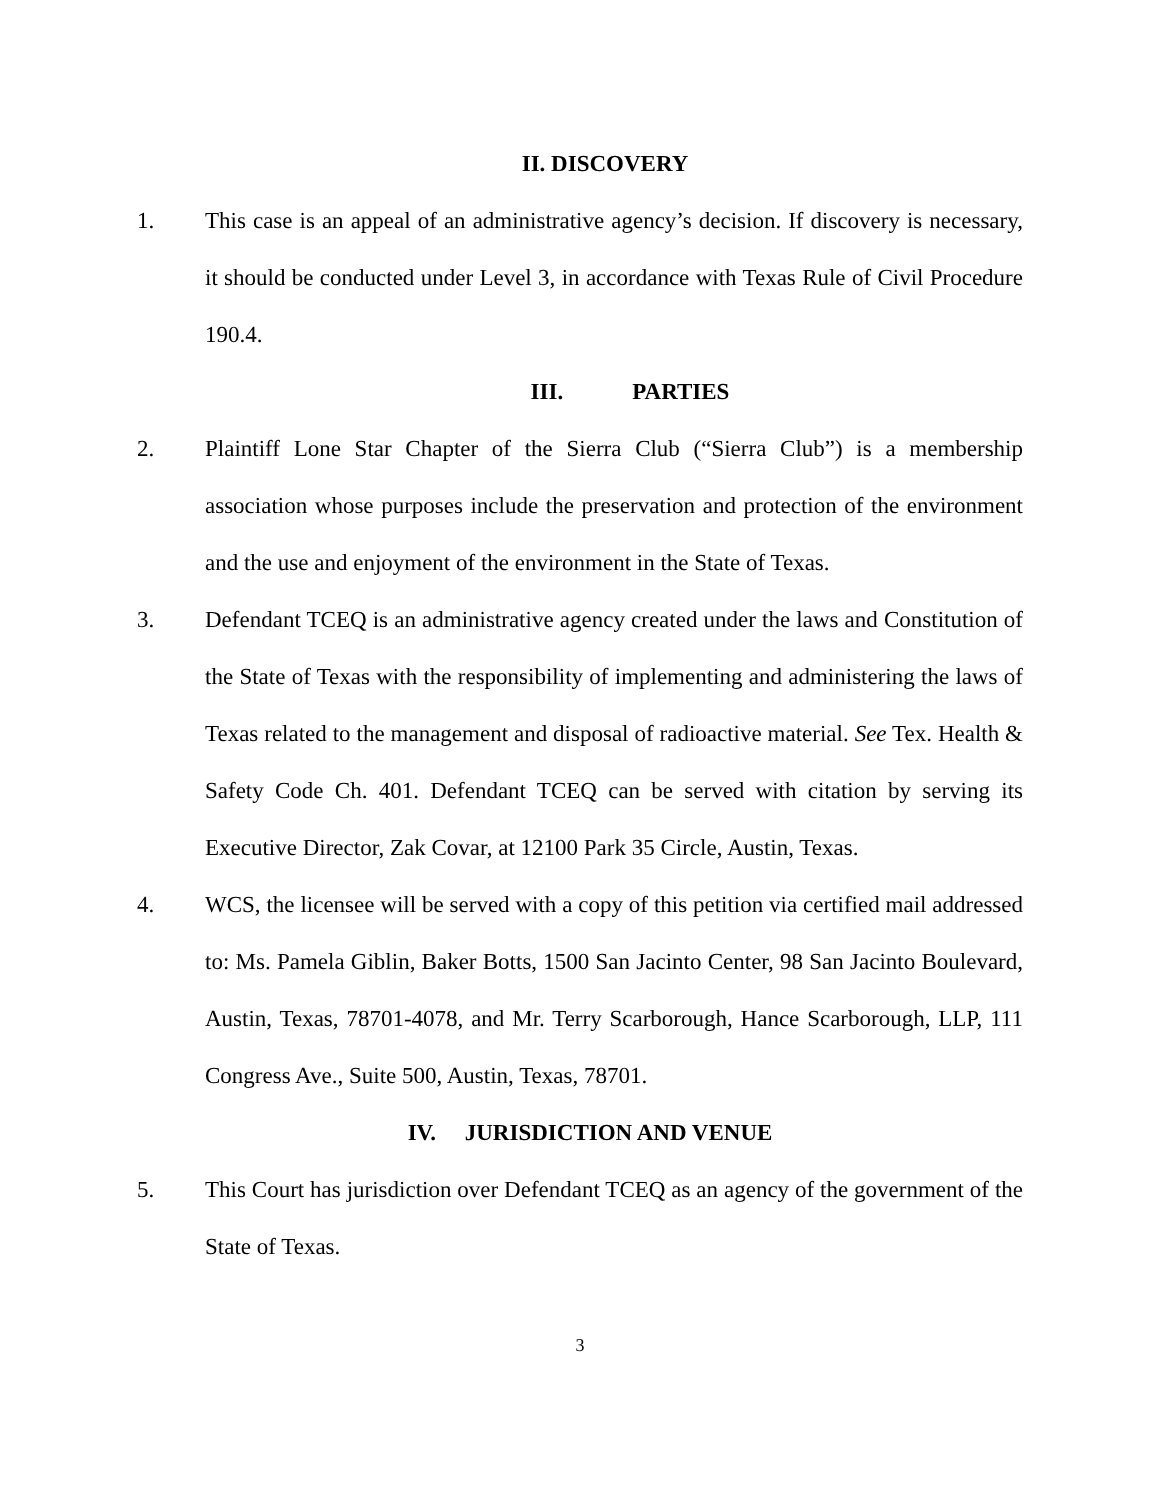II. DISCOVERY
1. This case is an appeal of an administrative agency’s decision. If discovery is necessary, it should be conducted under Level 3, in accordance with Texas Rule of Civil Procedure 190.4.
III. PARTIES
2. Plaintiff Lone Star Chapter of the Sierra Club (“Sierra Club”) is a membership association whose purposes include the preservation and protection of the environment and the use and enjoyment of the environment in the State of Texas.
3. Defendant TCEQ is an administrative agency created under the laws and Constitution of the State of Texas with the responsibility of implementing and administering the laws of Texas related to the management and disposal of radioactive material. See Tex. Health & Safety Code Ch. 401. Defendant TCEQ can be served with citation by serving its Executive Director, Zak Covar, at 12100 Park 35 Circle, Austin, Texas.
4. WCS, the licensee will be served with a copy of this petition via certified mail addressed to: Ms. Pamela Giblin, Baker Botts, 1500 San Jacinto Center, 98 San Jacinto Boulevard, Austin, Texas, 78701-4078, and Mr. Terry Scarborough, Hance Scarborough, LLP, 111 Congress Ave., Suite 500, Austin, Texas, 78701.
IV. JURISDICTION AND VENUE
5. This Court has jurisdiction over Defendant TCEQ as an agency of the government of the State of Texas.
3